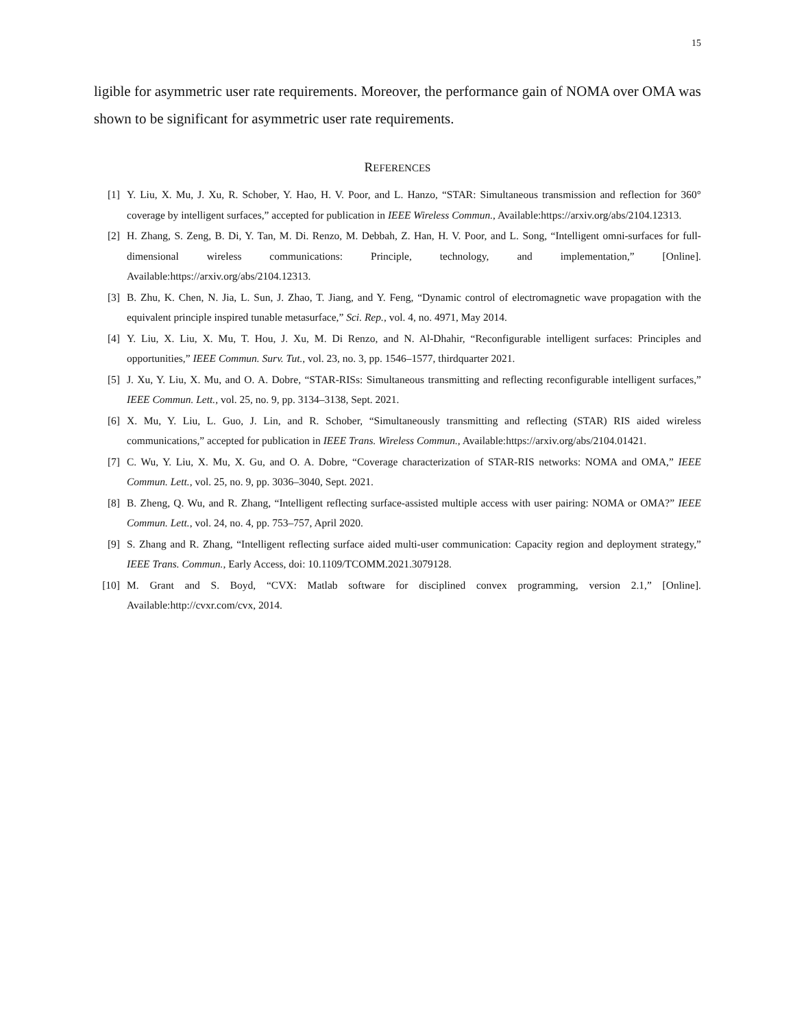15
ligible for asymmetric user rate requirements. Moreover, the performance gain of NOMA over OMA was shown to be significant for asymmetric user rate requirements.
REFERENCES
[1] Y. Liu, X. Mu, J. Xu, R. Schober, Y. Hao, H. V. Poor, and L. Hanzo, “STAR: Simultaneous transmission and reflection for 360° coverage by intelligent surfaces,” accepted for publication in IEEE Wireless Commun., Available:https://arxiv.org/abs/2104.12313.
[2] H. Zhang, S. Zeng, B. Di, Y. Tan, M. Di. Renzo, M. Debbah, Z. Han, H. V. Poor, and L. Song, “Intelligent omni-surfaces for full-dimensional wireless communications: Principle, technology, and implementation,” [Online]. Available:https://arxiv.org/abs/2104.12313.
[3] B. Zhu, K. Chen, N. Jia, L. Sun, J. Zhao, T. Jiang, and Y. Feng, “Dynamic control of electromagnetic wave propagation with the equivalent principle inspired tunable metasurface,” Sci. Rep., vol. 4, no. 4971, May 2014.
[4] Y. Liu, X. Liu, X. Mu, T. Hou, J. Xu, M. Di Renzo, and N. Al-Dhahir, “Reconfigurable intelligent surfaces: Principles and opportunities,” IEEE Commun. Surv. Tut., vol. 23, no. 3, pp. 1546–1577, thirdquarter 2021.
[5] J. Xu, Y. Liu, X. Mu, and O. A. Dobre, “STAR-RISs: Simultaneous transmitting and reflecting reconfigurable intelligent surfaces,” IEEE Commun. Lett., vol. 25, no. 9, pp. 3134–3138, Sept. 2021.
[6] X. Mu, Y. Liu, L. Guo, J. Lin, and R. Schober, “Simultaneously transmitting and reflecting (STAR) RIS aided wireless communications,” accepted for publication in IEEE Trans. Wireless Commun., Available:https://arxiv.org/abs/2104.01421.
[7] C. Wu, Y. Liu, X. Mu, X. Gu, and O. A. Dobre, “Coverage characterization of STAR-RIS networks: NOMA and OMA,” IEEE Commun. Lett., vol. 25, no. 9, pp. 3036–3040, Sept. 2021.
[8] B. Zheng, Q. Wu, and R. Zhang, “Intelligent reflecting surface-assisted multiple access with user pairing: NOMA or OMA?” IEEE Commun. Lett., vol. 24, no. 4, pp. 753–757, April 2020.
[9] S. Zhang and R. Zhang, “Intelligent reflecting surface aided multi-user communication: Capacity region and deployment strategy,” IEEE Trans. Commun., Early Access, doi: 10.1109/TCOMM.2021.3079128.
[10] M. Grant and S. Boyd, “CVX: Matlab software for disciplined convex programming, version 2.1,” [Online]. Available:http://cvxr.com/cvx, 2014.